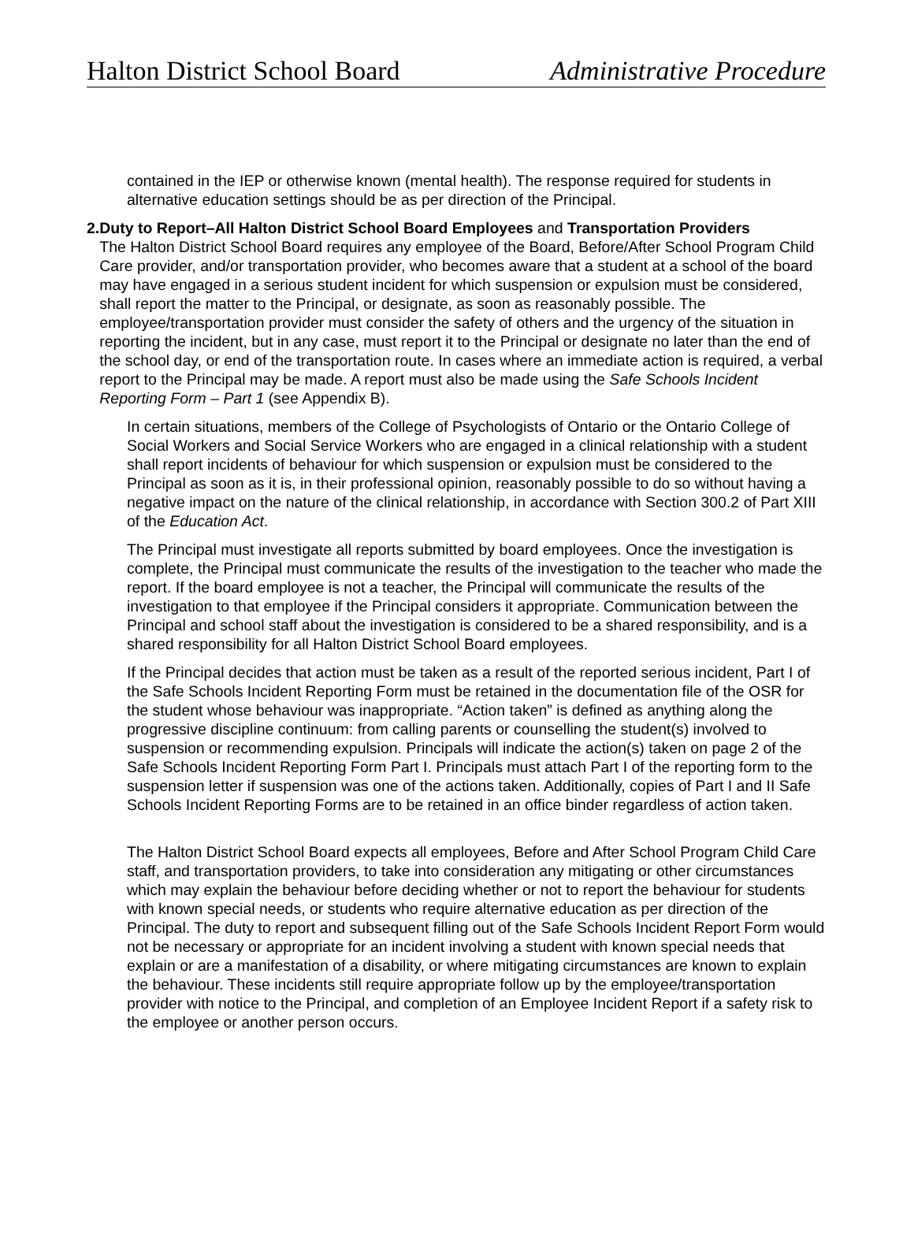Halton District School Board Administrative Procedure
contained in the IEP or otherwise known (mental health). The response required for students in alternative education settings should be as per direction of the Principal.
2. Duty to Report–All Halton District School Board Employees and Transportation Providers
The Halton District School Board requires any employee of the Board, Before/After School Program Child Care provider, and/or transportation provider, who becomes aware that a student at a school of the board may have engaged in a serious student incident for which suspension or expulsion must be considered, shall report the matter to the Principal, or designate, as soon as reasonably possible. The employee/transportation provider must consider the safety of others and the urgency of the situation in reporting the incident, but in any case, must report it to the Principal or designate no later than the end of the school day, or end of the transportation route. In cases where an immediate action is required, a verbal report to the Principal may be made. A report must also be made using the Safe Schools Incident Reporting Form – Part 1 (see Appendix B).
In certain situations, members of the College of Psychologists of Ontario or the Ontario College of Social Workers and Social Service Workers who are engaged in a clinical relationship with a student shall report incidents of behaviour for which suspension or expulsion must be considered to the Principal as soon as it is, in their professional opinion, reasonably possible to do so without having a negative impact on the nature of the clinical relationship, in accordance with Section 300.2 of Part XIII of the Education Act.
The Principal must investigate all reports submitted by board employees. Once the investigation is complete, the Principal must communicate the results of the investigation to the teacher who made the report. If the board employee is not a teacher, the Principal will communicate the results of the investigation to that employee if the Principal considers it appropriate. Communication between the Principal and school staff about the investigation is considered to be a shared responsibility, and is a shared responsibility for all Halton District School Board employees.
If the Principal decides that action must be taken as a result of the reported serious incident, Part I of the Safe Schools Incident Reporting Form must be retained in the documentation file of the OSR for the student whose behaviour was inappropriate. “Action taken” is defined as anything along the progressive discipline continuum: from calling parents or counselling the student(s) involved to suspension or recommending expulsion. Principals will indicate the action(s) taken on page 2 of the Safe Schools Incident Reporting Form Part I. Principals must attach Part I of the reporting form to the suspension letter if suspension was one of the actions taken. Additionally, copies of Part I and II Safe Schools Incident Reporting Forms are to be retained in an office binder regardless of action taken.
The Halton District School Board expects all employees, Before and After School Program Child Care staff, and transportation providers, to take into consideration any mitigating or other circumstances which may explain the behaviour before deciding whether or not to report the behaviour for students with known special needs, or students who require alternative education as per direction of the Principal. The duty to report and subsequent filling out of the Safe Schools Incident Report Form would not be necessary or appropriate for an incident involving a student with known special needs that explain or are a manifestation of a disability, or where mitigating circumstances are known to explain the behaviour. These incidents still require appropriate follow up by the employee/transportation provider with notice to the Principal, and completion of an Employee Incident Report if a safety risk to the employee or another person occurs.